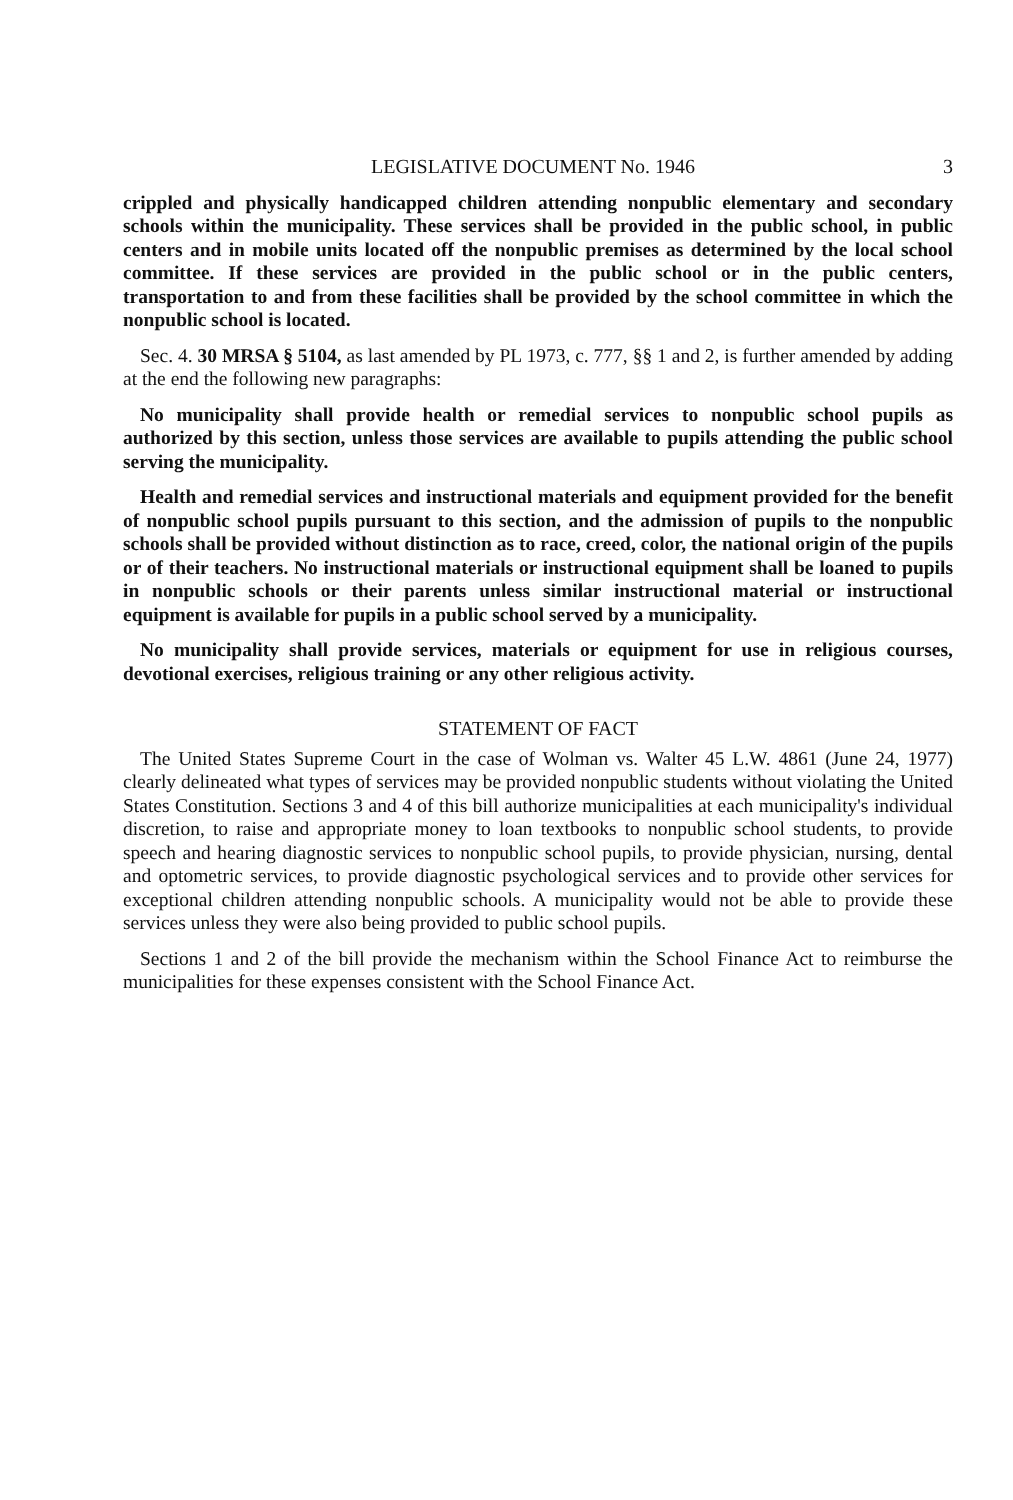LEGISLATIVE DOCUMENT No. 1946 3
crippled and physically handicapped children attending nonpublic elementary and secondary schools within the municipality. These services shall be provided in the public school, in public centers and in mobile units located off the nonpublic premises as determined by the local school committee. If these services are provided in the public school or in the public centers, transportation to and from these facilities shall be provided by the school committee in which the nonpublic school is located.
Sec. 4. 30 MRSA § 5104, as last amended by PL 1973, c. 777, §§ 1 and 2, is further amended by adding at the end the following new paragraphs:
No municipality shall provide health or remedial services to nonpublic school pupils as authorized by this section, unless those services are available to pupils attending the public school serving the municipality.
Health and remedial services and instructional materials and equipment provided for the benefit of nonpublic school pupils pursuant to this section, and the admission of pupils to the nonpublic schools shall be provided without distinction as to race, creed, color, the national origin of the pupils or of their teachers. No instructional materials or instructional equipment shall be loaned to pupils in nonpublic schools or their parents unless similar instructional material or instructional equipment is available for pupils in a public school served by a municipality.
No municipality shall provide services, materials or equipment for use in religious courses, devotional exercises, religious training or any other religious activity.
STATEMENT OF FACT
The United States Supreme Court in the case of Wolman vs. Walter 45 L.W. 4861 (June 24, 1977) clearly delineated what types of services may be provided nonpublic students without violating the United States Constitution. Sections 3 and 4 of this bill authorize municipalities at each municipality's individual discretion, to raise and appropriate money to loan textbooks to nonpublic school students, to provide speech and hearing diagnostic services to nonpublic school pupils, to provide physician, nursing, dental and optometric services, to provide diagnostic psychological services and to provide other services for exceptional children attending nonpublic schools. A municipality would not be able to provide these services unless they were also being provided to public school pupils.
Sections 1 and 2 of the bill provide the mechanism within the School Finance Act to reimburse the municipalities for these expenses consistent with the School Finance Act.